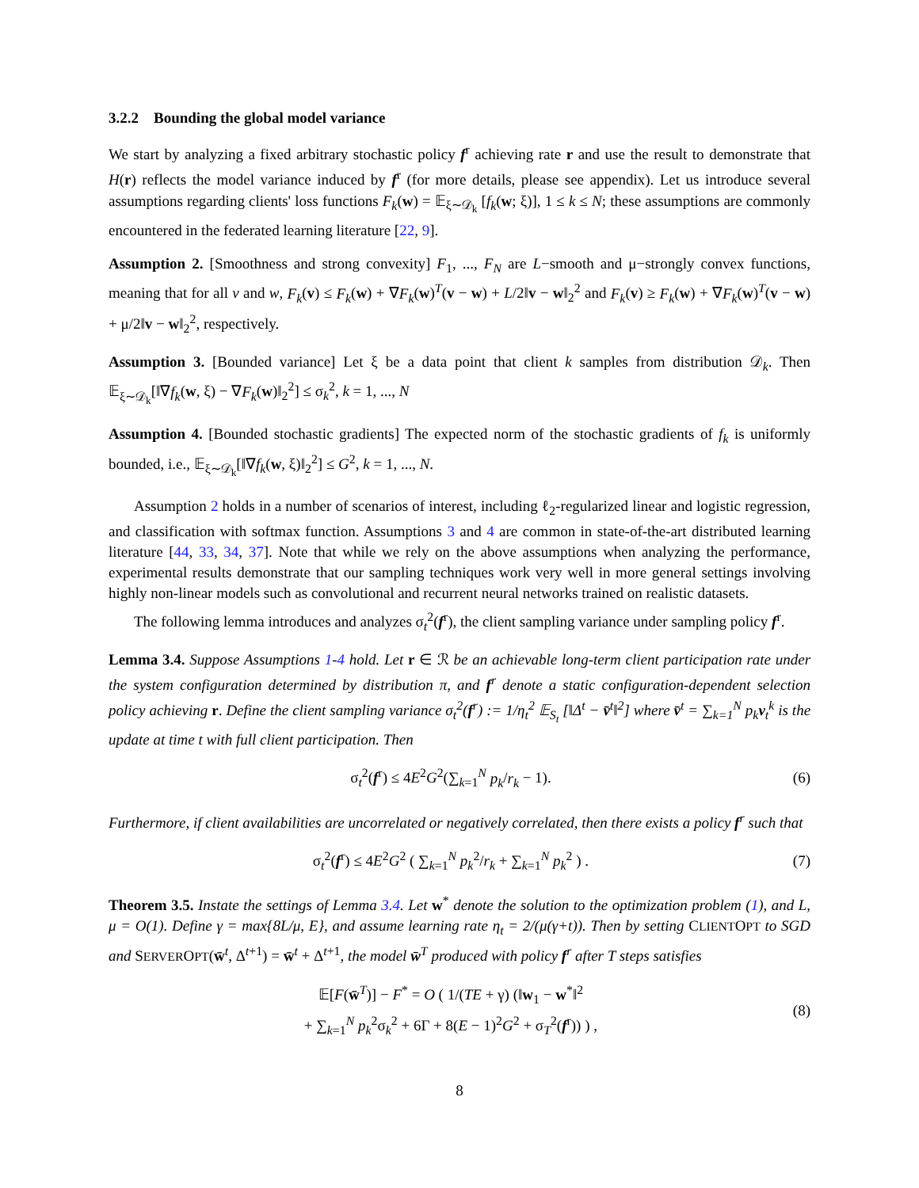3.2.2 Bounding the global model variance
We start by analyzing a fixed arbitrary stochastic policy f<sup>r</sup> achieving rate r and use the result to demonstrate that H(r) reflects the model variance induced by f<sup>r</sup> (for more details, please see appendix). Let us introduce several assumptions regarding clients' loss functions F<sub>k</sub>(w) = 𝔼<sub>ξ∼𝒟<sub>k</sub></sub> [f<sub>k</sub>(w; ξ)], 1 ≤ k ≤ N; these assumptions are commonly encountered in the federated learning literature [22, 9].
Assumption 2. [Smoothness and strong convexity] F<sub>1</sub>, ..., F<sub>N</sub> are L−smooth and μ−strongly convex functions, meaning that for all v and w, F<sub>k</sub>(v) ≤ F<sub>k</sub>(w) + ∇F<sub>k</sub>(w)<sup>T</sup>(v − w) + L/2‖v − w‖<sub>2</sub><sup>2</sup> and F<sub>k</sub>(v) ≥ F<sub>k</sub>(w) + ∇F<sub>k</sub>(w)<sup>T</sup>(v − w) + μ/2‖v − w‖<sub>2</sub><sup>2</sup>, respectively.
Assumption 3. [Bounded variance] Let ξ be a data point that client k samples from distribution 𝒟<sub>k</sub>. Then 𝔼<sub>ξ∼𝒟<sub>k</sub></sub>[‖∇f<sub>k</sub>(w, ξ) − ∇F<sub>k</sub>(w)‖<sub>2</sub><sup>2</sup>] ≤ σ<sub>k</sub><sup>2</sup>, k = 1, ..., N
Assumption 4. [Bounded stochastic gradients] The expected norm of the stochastic gradients of f<sub>k</sub> is uniformly bounded, i.e., 𝔼<sub>ξ∼𝒟<sub>k</sub></sub>[‖∇f<sub>k</sub>(w, ξ)‖<sub>2</sub><sup>2</sup>] ≤ G<sup>2</sup>, k = 1, ..., N.
Assumption 2 holds in a number of scenarios of interest, including ℓ<sub>2</sub>-regularized linear and logistic regression, and classification with softmax function. Assumptions 3 and 4 are common in state-of-the-art distributed learning literature [44, 33, 34, 37]. Note that while we rely on the above assumptions when analyzing the performance, experimental results demonstrate that our sampling techniques work very well in more general settings involving highly non-linear models such as convolutional and recurrent neural networks trained on realistic datasets.
The following lemma introduces and analyzes σ<sub>t</sub><sup>2</sup>(f<sup>r</sup>), the client sampling variance under sampling policy f<sup>r</sup>.
Lemma 3.4. Suppose Assumptions 1-4 hold. Let r ∈ ℛ be an achievable long-term client participation rate under the system configuration determined by distribution π, and f<sup>r</sup> denote a static configuration-dependent selection policy achieving r. Define the client sampling variance σ<sub>t</sub><sup>2</sup>(f<sup>r</sup>) := 1/η<sub>t</sub><sup>2</sup> 𝔼<sub>S<sub>t</sub></sub> [‖Δ<sup>t</sup> − v̄<sup>t</sup>‖<sup>2</sup>] where v̄<sup>t</sup> = ∑<sub>k=1</sub><sup>N</sup> p<sub>k</sub>v<sub>t</sub><sup>k</sup> is the update at time t with full client participation. Then
σ<sub>t</sub><sup>2</sup>(f<sup>r</sup>) ≤ 4E<sup>2</sup>G<sup>2</sup>(∑<sub>k=1</sub><sup>N</sup> p<sub>k</sub>/r<sub>k</sub> − 1). (6)
Furthermore, if client availabilities are uncorrelated or negatively correlated, then there exists a policy f<sup>r</sup> such that
σ<sub>t</sub><sup>2</sup>(f<sup>r</sup>) ≤ 4E<sup>2</sup>G<sup>2</sup> ( ∑<sub>k=1</sub><sup>N</sup> p<sub>k</sub><sup>2</sup>/r<sub>k</sub> + ∑<sub>k=1</sub><sup>N</sup> p<sub>k</sub><sup>2</sup> ) . (7)
Theorem 3.5. Instate the settings of Lemma 3.4. Let w<sup>*</sup> denote the solution to the optimization problem (1), and L, μ = O(1). Define γ = max{8L/μ, E}, and assume learning rate η<sub>t</sub> = 2/(μ(γ+t)). Then by setting CLIENTOPT to SGD and SERVEROPT(w̄<sup>t</sup>, Δ<sup>t+1</sup>) = w̄<sup>t</sup> + Δ<sup>t+1</sup>, the model w̄<sup>T</sup> produced with policy f<sup>r</sup> after T steps satisfies
𝔼[F(w̄<sup>T</sup>)] − F<sup>*</sup> = O ( 1/(TE + γ) (‖w<sub>1</sub> − w<sup>*</sup>‖<sup>2</sup>
+ ∑<sub>k=1</sub><sup>N</sup> p<sub>k</sub><sup>2</sup>σ<sub>k</sub><sup>2</sup> + 6Γ + 8(E − 1)<sup>2</sup>G<sup>2</sup> + σ<sub>T</sub><sup>2</sup>(f<sup>r</sup>)) ) , (8)
8